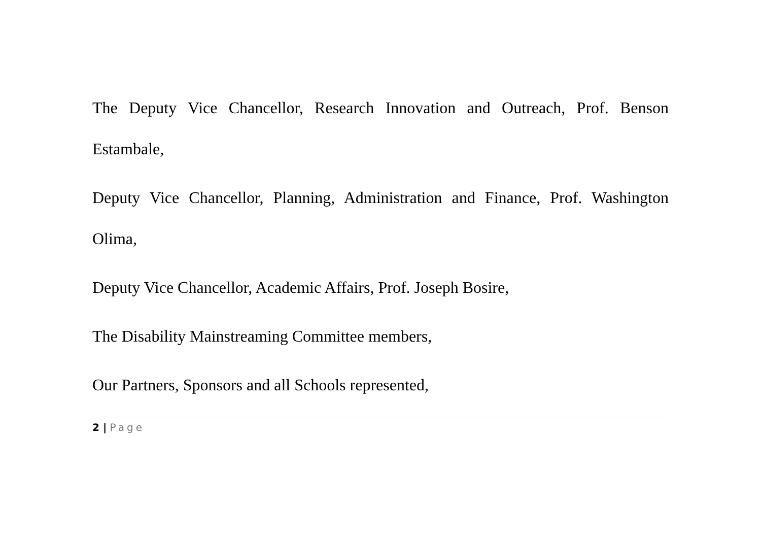The Deputy Vice Chancellor, Research Innovation and Outreach, Prof. Benson Estambale,
Deputy Vice Chancellor, Planning, Administration and Finance, Prof. Washington Olima,
Deputy Vice Chancellor, Academic Affairs, Prof. Joseph Bosire,
The Disability Mainstreaming Committee members,
Our Partners, Sponsors and all Schools represented,
2 | Page